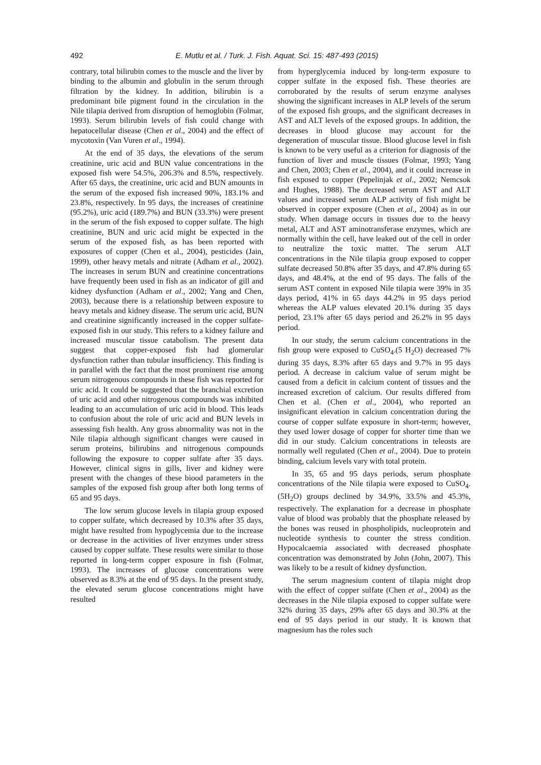492
E. Mutlu et al. / Turk. J. Fish. Aquat. Sci. 15: 487-493 (2015)
contrary, total bilirubin comes to the muscle and the liver by binding to the albumin and globulin in the serum through filtration by the kidney. In addition, bilirubin is a predominant bile pigment found in the circulation in the Nile tilapia derived from disruption of hemoglobin (Folmar, 1993). Serum bilirubin levels of fish could change with hepatocellular disease (Chen et al., 2004) and the effect of mycotoxin (Van Vuren et al., 1994).
At the end of 35 days, the elevations of the serum creatinine, uric acid and BUN value concentrations in the exposed fish were 54.5%, 206.3% and 8.5%, respectively. After 65 days, the creatinine, uric acid and BUN amounts in the serum of the exposed fish increased 90%, 183.1% and 23.8%, respectively. In 95 days, the increases of creatinine (95.2%), uric acid (189.7%) and BUN (33.3%) were present in the serum of the fish exposed to copper sulfate. The high creatinine, BUN and uric acid might be expected in the serum of the exposed fish, as has been reported with exposures of copper (Chen et al., 2004), pesticides (Jain, 1999), other heavy metals and nitrate (Adham et al., 2002). The increases in serum BUN and creatinine concentrations have frequently been used in fish as an indicator of gill and kidney dysfunction (Adham et al., 2002; Yang and Chen, 2003), because there is a relationship between exposure to heavy metals and kidney disease. The serum uric acid, BUN and creatinine significantly increased in the copper sulfate-exposed fish in our study. This refers to a kidney failure and increased muscular tissue catabolism. The present data suggest that copper-exposed fish had glomerular dysfunction rather than tubular insufficiency. This finding is in parallel with the fact that the most prominent rise among serum nitrogenous compounds in these fish was reported for uric acid. It could be suggested that the branchial excretion of uric acid and other nitrogenous compounds was inhibited leading to an accumulation of uric acid in blood. This leads to confusion about the role of uric acid and BUN levels in assessing fish health. Any gross abnormality was not in the Nile tilapia although significant changes were caused in serum proteins, bilirubins and nitrogenous compounds following the exposure to copper sulfate after 35 days. However, clinical signs in gills, liver and kidney were present with the changes of these biood parameters in the samples of the exposed fish group after both long terms of 65 and 95 days.
The low serum glucose levels in tilapia group exposed to copper sulfate, which decreased by 10.3% after 35 days, might have resulted from hypoglycemia due to the increase or decrease in the activities of liver enzymes under stress caused by copper sulfate. These results were similar to those reported in long-term copper exposure in fish (Folmar, 1993). The increases of glucose concentrations were observed as 8.3% at the end of 95 days. In the present study, the elevated serum glucose concentrations might have resulted
from hyperglycemia induced by long-term exposure to copper sulfate in the exposed fish. These theories are corroborated by the results of serum enzyme analyses showing the significant increases in ALP levels of the serum of the exposed fish groups, and the significant decreases in AST and ALT levels of the exposed groups. In addition, the decreases in blood glucose may account for the degeneration of muscular tissue. Blood glucose level in fish is known to be very useful as a criterion for diagnosis of the function of liver and muscle tissues (Folmar, 1993; Yang and Chen, 2003; Chen et al., 2004), and it could increase in fish exposed to copper (Pepelinjak et al., 2002; Nemcsok and Hughes, 1988). The decreased serum AST and ALT values and increased serum ALP activity of fish might be observed in copper exposure (Chen et al., 2004) as in our study. When damage occurs in tissues due to the heavy metal, ALT and AST aminotransferase enzymes, which are normally within the cell, have leaked out of the cell in order to neutralize the toxic matter. The serum ALT concentrations in the Nile tilapia group exposed to copper sulfate decreased 50.8% after 35 days, and 47.8% during 65 days, and 48.4%, at the end of 95 days. The falls of the serum AST content in exposed Nile tilapia were 39% in 35 days period, 41% in 65 days 44.2% in 95 days period whereas the ALP values elevated 20.1% during 35 days period, 23.1% after 65 days period and 26.2% in 95 days period.
In our study, the serum calcium concentrations in the fish group were exposed to CuSO<sub>4</sub>.(5 H<sub>2</sub>O) decreased 7% during 35 days, 8.3% after 65 days and 9.7% in 95 days period. A decrease in calcium value of serum might be caused from a deficit in calcium content of tissues and the increased excretion of calcium. Our results differed from Chen et al. (Chen et al., 2004), who reported an insignificant elevation in calcium concentration during the course of copper sulfate exposure in short-term; however, they used lower dosage of copper for shorter time than we did in our study. Calcium concentrations in teleosts are normally well regulated (Chen et al., 2004). Due to protein binding, calcium levels vary with total protein.
In 35, 65 and 95 days periods, serum phosphate concentrations of the Nile tilapia were exposed to CuSO<sub>4</sub>.(5H<sub>2</sub>O) groups declined by 34.9%, 33.5% and 45.3%, respectively. The explanation for a decrease in phosphate value of blood was probably that the phosphate released by the bones was reused in phospholipids, nucleoprotein and nucleotide synthesis to counter the stress condition. Hypocalcaemia associated with decreased phosphate concentration was demonstrated by John (John, 2007). This was likely to be a result of kidney dysfunction.
The serum magnesium content of tilapia might drop with the effect of copper sulfate (Chen et al., 2004) as the decreases in the Nile tilapia exposed to copper sulfate were 32% during 35 days, 29% after 65 days and 30.3% at the end of 95 days period in our study. It is known that magnesium has the roles such